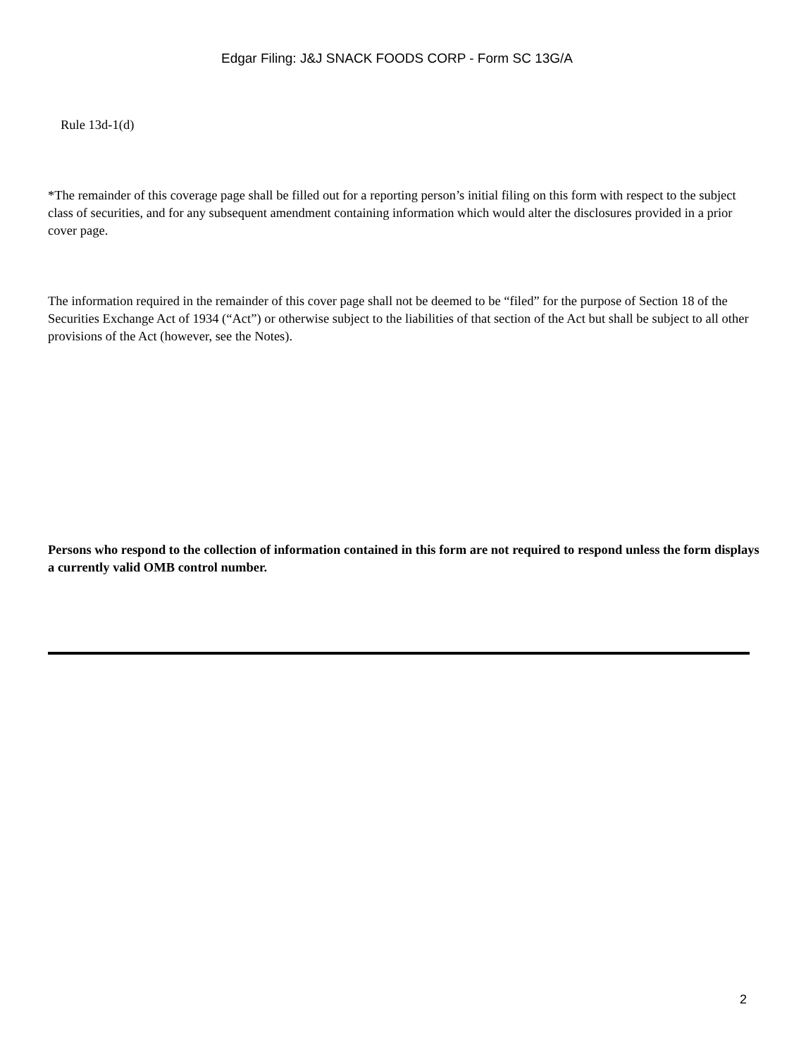Edgar Filing: J&J SNACK FOODS CORP - Form SC 13G/A
Rule 13d-1(d)
*The remainder of this coverage page shall be filled out for a reporting person’s initial filing on this form with respect to the subject class of securities, and for any subsequent amendment containing information which would alter the disclosures provided in a prior cover page.
The information required in the remainder of this cover page shall not be deemed to be “filed” for the purpose of Section 18 of the Securities Exchange Act of 1934 (“Act”) or otherwise subject to the liabilities of that section of the Act but shall be subject to all other provisions of the Act (however, see the Notes).
Persons who respond to the collection of information contained in this form are not required to respond unless the form displays a currently valid OMB control number.
2